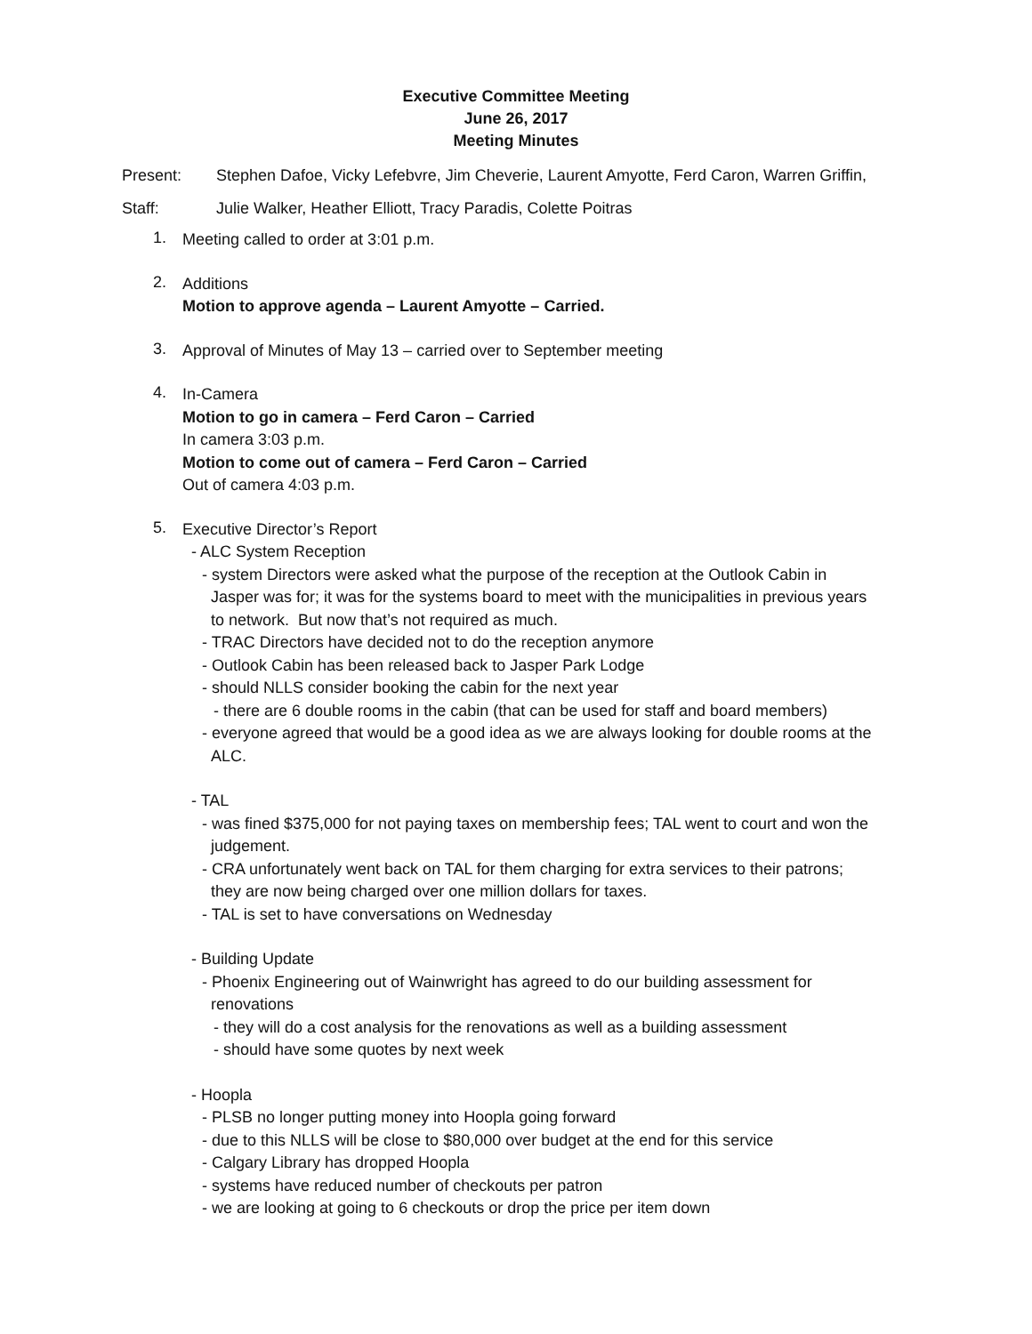Executive Committee Meeting
June 26, 2017
Meeting Minutes
Present: Stephen Dafoe, Vicky Lefebvre, Jim Cheverie, Laurent Amyotte, Ferd Caron, Warren Griffin,
Staff: Julie Walker, Heather Elliott, Tracy Paradis, Colette Poitras
1.
Meeting called to order at 3:01 p.m.
2.
Additions
Motion to approve agenda – Laurent Amyotte – Carried.
3.
Approval of Minutes of May 13 – carried over to September meeting
4.
In-Camera
Motion to go in camera – Ferd Caron – Carried
In camera 3:03 p.m.
Motion to come out of camera – Ferd Caron – Carried
Out of camera 4:03 p.m.
5.
Executive Director’s Report
- ALC System Reception
- system Directors were asked what the purpose of the reception at the Outlook Cabin in
Jasper was for; it was for the systems board to meet with the municipalities in previous years
to network. But now that’s not required as much.
- TRAC Directors have decided not to do the reception anymore
- Outlook Cabin has been released back to Jasper Park Lodge
- should NLLS consider booking the cabin for the next year
- there are 6 double rooms in the cabin (that can be used for staff and board members)
- everyone agreed that would be a good idea as we are always looking for double rooms at the
ALC.
- TAL
- was fined $375,000 for not paying taxes on membership fees; TAL went to court and won the
judgement.
- CRA unfortunately went back on TAL for them charging for extra services to their patrons;
they are now being charged over one million dollars for taxes.
- TAL is set to have conversations on Wednesday
- Building Update
- Phoenix Engineering out of Wainwright has agreed to do our building assessment for
renovations
- they will do a cost analysis for the renovations as well as a building assessment
- should have some quotes by next week
- Hoopla
- PLSB no longer putting money into Hoopla going forward
- due to this NLLS will be close to $80,000 over budget at the end for this service
- Calgary Library has dropped Hoopla
- systems have reduced number of checkouts per patron
- we are looking at going to 6 checkouts or drop the price per item down